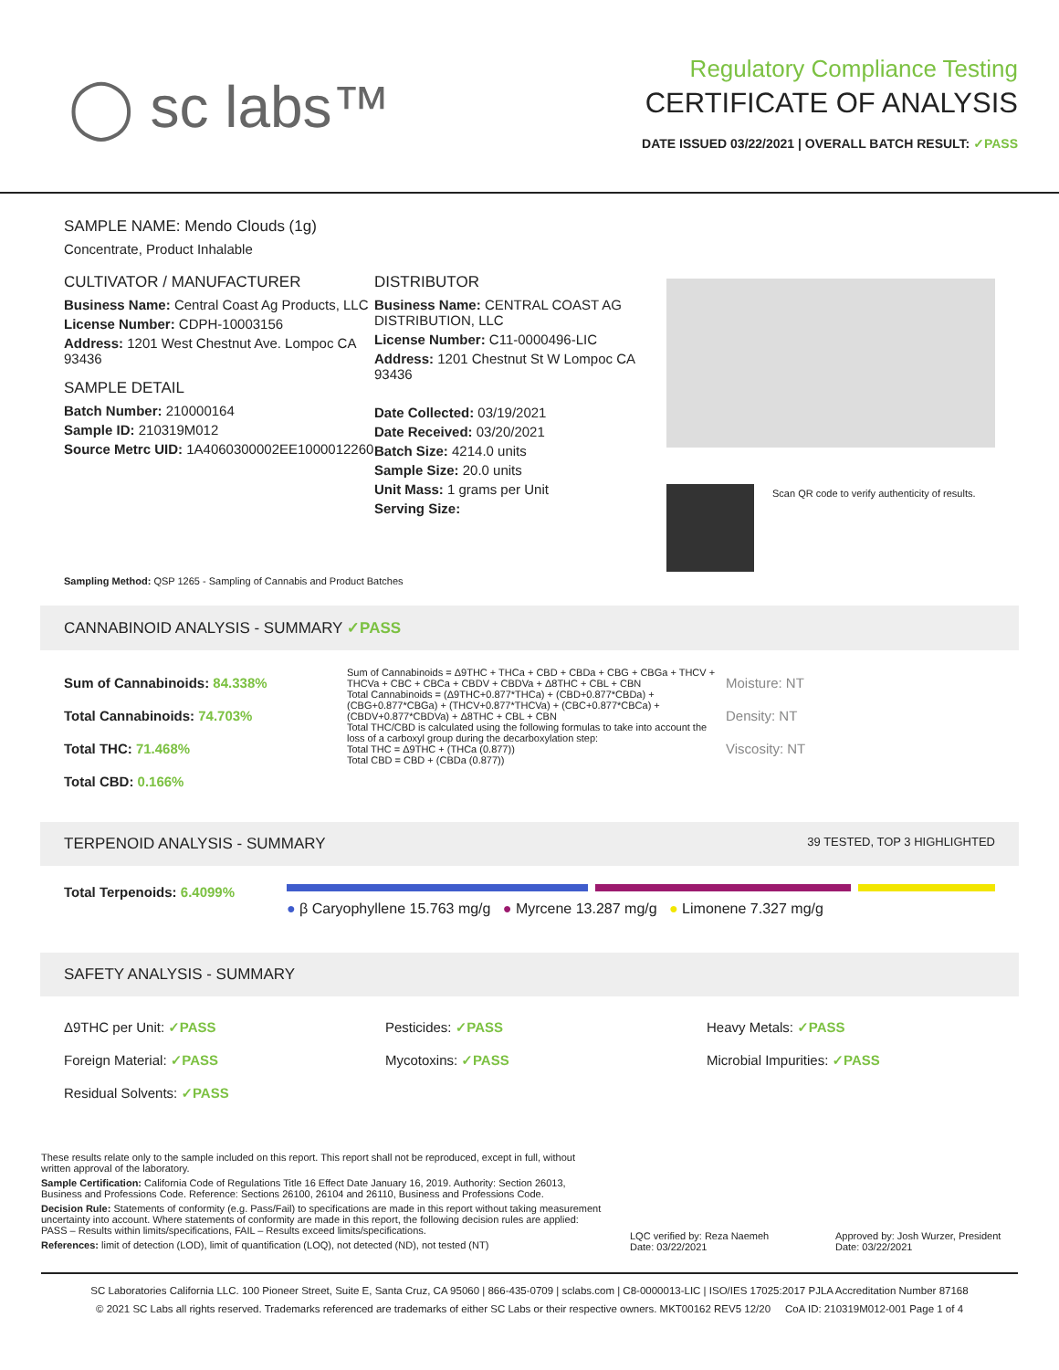◯ sc labs™
Regulatory Compliance Testing
CERTIFICATE OF ANALYSIS
DATE ISSUED 03/22/2021 | OVERALL BATCH RESULT: ✓PASS
SAMPLE NAME: Mendo Clouds (1g)
Concentrate, Product Inhalable
CULTIVATOR / MANUFACTURER
Business Name: Central Coast Ag Products, LLC
License Number: CDPH-10003156
Address: 1201 West Chestnut Ave. Lompoc CA 93436
SAMPLE DETAIL
Batch Number: 210000164
Sample ID: 210319M012
Source Metrc UID: 1A4060300002EE1000012260
DISTRIBUTOR
Business Name: CENTRAL COAST AG DISTRIBUTION, LLC
License Number: C11-0000496-LIC
Address: 1201 Chestnut St W Lompoc CA 93436
Date Collected: 03/19/2021
Date Received: 03/20/2021
Batch Size: 4214.0 units
Sample Size: 20.0 units
Unit Mass: 1 grams per Unit
Serving Size:
Scan QR code to verify authenticity of results.
Sampling Method: QSP 1265 - Sampling of Cannabis and Product Batches
CANNABINOID ANALYSIS - SUMMARY ✓PASS
Sum of Cannabinoids: 84.338%
Total Cannabinoids: 74.703%
Total THC: 71.468%
Total CBD: 0.166%
Sum of Cannabinoids = Δ9THC + THCa + CBD + CBDa + CBG + CBGa + THCV + THCVa + CBC + CBCa + CBDV + CBDVa + Δ8THC + CBL + CBN
Total Cannabinoids = (Δ9THC+0.877*THCa) + (CBD+0.877*CBDa) + (CBG+0.877*CBGa) + (THCV+0.877*THCVa) + (CBC+0.877*CBCa) + (CBDV+0.877*CBDVa) + Δ8THC + CBL + CBN
Total THC/CBD is calculated using the following formulas to take into account the loss of a carboxyl group during the decarboxylation step:
Total THC = Δ9THC + (THCa (0.877))
Total CBD = CBD + (CBDa (0.877))
Moisture: NT
Density: NT
Viscosity: NT
TERPENOID ANALYSIS - SUMMARY 39 TESTED, TOP 3 HIGHLIGHTED
Total Terpenoids: 6.4099%
● β Caryophyllene 15.763 mg/g ● Myrcene 13.287 mg/g ● Limonene 7.327 mg/g
SAFETY ANALYSIS - SUMMARY
Δ9THC per Unit: ✓PASS
Foreign Material: ✓PASS
Residual Solvents: ✓PASS
Pesticides: ✓PASS
Mycotoxins: ✓PASS
Heavy Metals: ✓PASS
Microbial Impurities: ✓PASS
These results relate only to the sample included on this report. This report shall not be reproduced, except in full, without written approval of the laboratory.
Sample Certification: California Code of Regulations Title 16 Effect Date January 16, 2019. Authority: Section 26013, Business and Professions Code. Reference: Sections 26100, 26104 and 26110, Business and Professions Code.
Decision Rule: Statements of conformity (e.g. Pass/Fail) to specifications are made in this report without taking measurement uncertainty into account. Where statements of conformity are made in this report, the following decision rules are applied: PASS – Results within limits/specifications, FAIL – Results exceed limits/specifications.
References: limit of detection (LOD), limit of quantification (LOQ), not detected (ND), not tested (NT)
LQC verified by: Reza Naemeh
Date: 03/22/2021
Approved by: Josh Wurzer, President
Date: 03/22/2021
SC Laboratories California LLC. 100 Pioneer Street, Suite E, Santa Cruz, CA 95060 | 866-435-0709 | sclabs.com | C8-0000013-LIC | ISO/IES 17025:2017 PJLA Accreditation Number 87168
© 2021 SC Labs all rights reserved. Trademarks referenced are trademarks of either SC Labs or their respective owners. MKT00162 REV5 12/20 CoA ID: 210319M012-001 Page 1 of 4